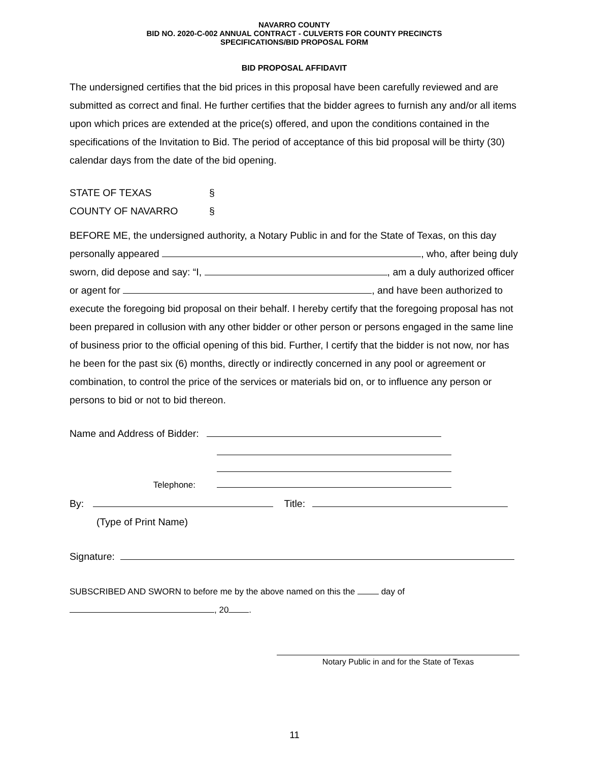NAVARRO COUNTY
BID NO. 2020-C-002 ANNUAL CONTRACT - CULVERTS FOR COUNTY PRECINCTS
SPECIFICATIONS/BID PROPOSAL FORM
BID PROPOSAL AFFIDAVIT
The undersigned certifies that the bid prices in this proposal have been carefully reviewed and are submitted as correct and final. He further certifies that the bidder agrees to furnish any and/or all items upon which prices are extended at the price(s) offered, and upon the conditions contained in the specifications of the Invitation to Bid. The period of acceptance of this bid proposal will be thirty (30) calendar days from the date of the bid opening.
STATE OF TEXAS §
COUNTY OF NAVARRO §
BEFORE ME, the undersigned authority, a Notary Public in and for the State of Texas, on this day personally appeared , who, after being duly sworn, did depose and say: “I, , am a duly authorized officer or agent for , and have been authorized to execute the foregoing bid proposal on their behalf. I hereby certify that the foregoing proposal has not been prepared in collusion with any other bidder or other person or persons engaged in the same line of business prior to the official opening of this bid. Further, I certify that the bidder is not now, nor has he been for the past six (6) months, directly or indirectly concerned in any pool or agreement or combination, to control the price of the services or materials bid on, or to influence any person or persons to bid or not to bid thereon.
Name and Address of Bidder:
Telephone:
By: Title:
(Type of Print Name)
Signature:
SUBSCRIBED AND SWORN to before me by the above named on this the day of
, 20 .
Notary Public in and for the State of Texas
11